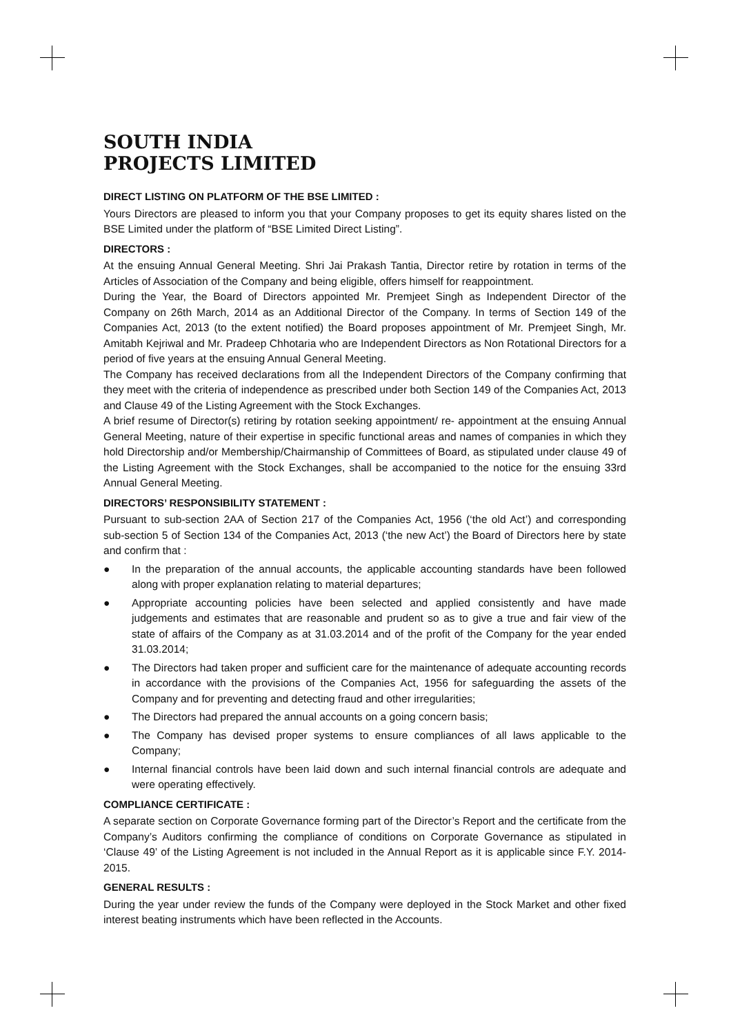SOUTH INDIA
PROJECTS LIMITED
DIRECT LISTING ON PLATFORM OF THE BSE LIMITED :
Yours Directors are pleased to inform you that your Company proposes to get its equity shares listed on the BSE Limited under the platform of “BSE Limited Direct Listing”.
DIRECTORS :
At the ensuing Annual General Meeting. Shri Jai Prakash Tantia, Director retire by rotation in terms of the Articles of Association of the Company and being eligible, offers himself for reappointment.
During the Year, the Board of Directors appointed Mr. Premjeet Singh as Independent Director of the Company on 26th March, 2014 as an Additional Director of the Company. In terms of Section 149 of the Companies Act, 2013 (to the extent notified) the Board proposes appointment of Mr. Premjeet Singh, Mr. Amitabh Kejriwal and Mr. Pradeep Chhotaria who are Independent Directors as Non Rotational Directors for a period of five years at the ensuing Annual General Meeting.
The Company has received declarations from all the Independent Directors of the Company confirming that they meet with the criteria of independence as prescribed under both Section 149 of the Companies Act, 2013 and Clause 49 of the Listing Agreement with the Stock Exchanges.
A brief resume of Director(s) retiring by rotation seeking appointment/ re- appointment at the ensuing Annual General Meeting, nature of their expertise in specific functional areas and names of companies in which they hold Directorship and/or Membership/Chairmanship of Committees of Board, as stipulated under clause 49 of the Listing Agreement with the Stock Exchanges, shall be accompanied to the notice for the ensuing 33rd Annual General Meeting.
DIRECTORS’ RESPONSIBILITY STATEMENT :
Pursuant to sub-section 2AA of Section 217 of the Companies Act, 1956 (‘the old Act’) and corresponding sub-section 5 of Section 134 of the Companies Act, 2013 (‘the new Act’) the Board of Directors here by state and confirm that :
● In the preparation of the annual accounts, the applicable accounting standards have been followed along with proper explanation relating to material departures;
● Appropriate accounting policies have been selected and applied consistently and have made judgements and estimates that are reasonable and prudent so as to give a true and fair view of the state of affairs of the Company as at 31.03.2014 and of the profit of the Company for the year ended 31.03.2014;
● The Directors had taken proper and sufficient care for the maintenance of adequate accounting records in accordance with the provisions of the Companies Act, 1956 for safeguarding the assets of the Company and for preventing and detecting fraud and other irregularities;
● The Directors had prepared the annual accounts on a going concern basis;
● The Company has devised proper systems to ensure compliances of all laws applicable to the Company;
● Internal financial controls have been laid down and such internal financial controls are adequate and were operating effectively.
COMPLIANCE CERTIFICATE :
A separate section on Corporate Governance forming part of the Director’s Report and the certificate from the Company’s Auditors confirming the compliance of conditions on Corporate Governance as stipulated in ‘Clause 49’ of the Listing Agreement is not included in the Annual Report as it is applicable since F.Y. 2014- 2015.
GENERAL RESULTS :
During the year under review the funds of the Company were deployed in the Stock Market and other fixed interest beating instruments which have been reflected in the Accounts.